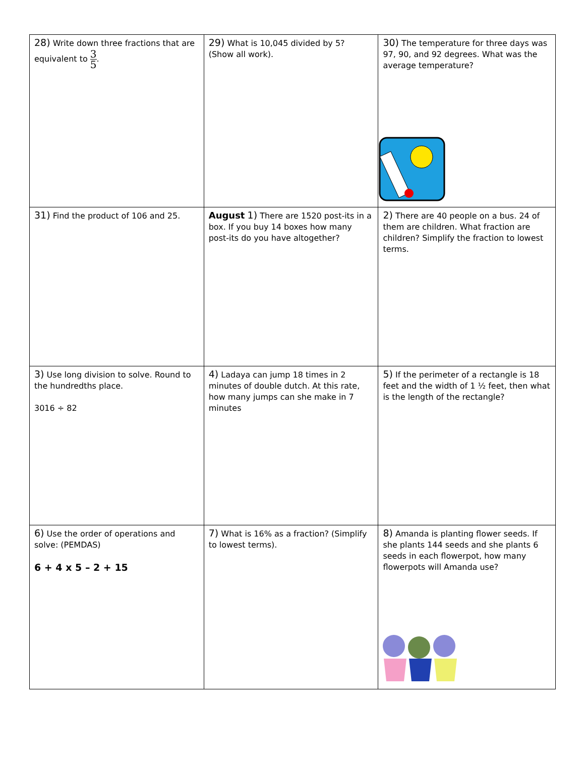| 28) Write down three fractions that are equivalent to 3 5 . | 29) What is 10,045 divided by 5? (Show all work). | 30) The temperature for three days was 97, 90, and 92 degrees. What was the average temperature? |
| 31) Find the product of 106 and 25. | August 1) There are 1520 post-its in a box. If you buy 14 boxes how many post-its do you have altogether? | 2) There are 40 people on a bus. 24 of them are children. What fraction are children? Simplify the fraction to lowest terms. |
| 3) Use long division to solve. Round to the hundredths place. 3016 ÷ 82 | 4) Ladaya can jump 18 times in 2 minutes of double dutch. At this rate, how many jumps can she make in 7 minutes | 5) If the perimeter of a rectangle is 18 feet and the width of 1 ½ feet, then what is the length of the rectangle? |
| 6) Use the order of operations and solve: (PEMDAS) 6 + 4 x 5 – 2 + 15 | 7) What is 16% as a fraction? (Simplify to lowest terms). | 8) Amanda is planting flower seeds. If she plants 144 seeds and she plants 6 seeds in each flowerpot, how many flowerpots will Amanda use? |